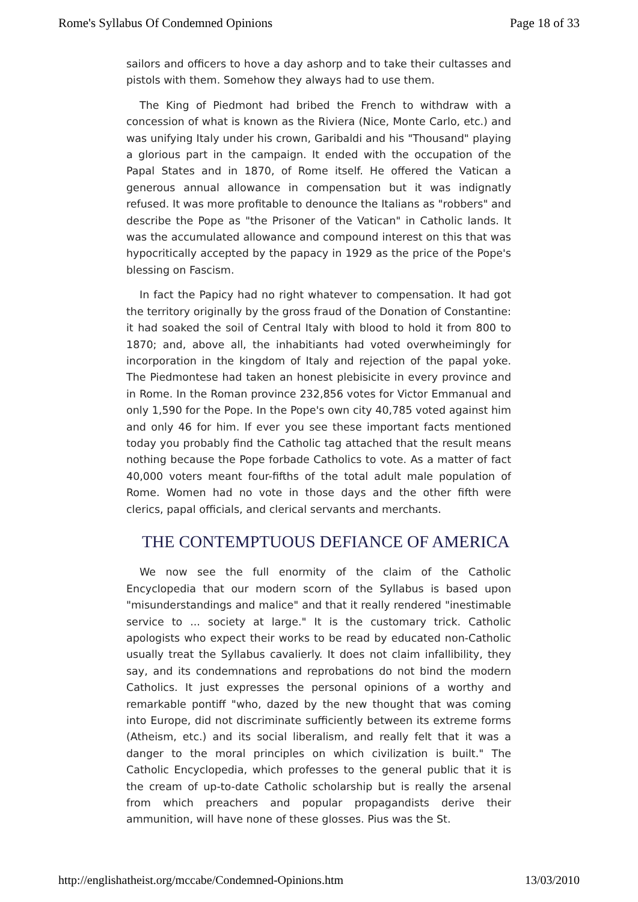Rome's Syllabus Of Condemned Opinions Page 18 of 33
sailors and officers to hove a day ashorp and to take their cultasses and pistols with them. Somehow they always had to use them.
The King of Piedmont had bribed the French to withdraw with a concession of what is known as the Riviera (Nice, Monte Carlo, etc.) and was unifying Italy under his crown, Garibaldi and his "Thousand" playing a glorious part in the campaign. It ended with the occupation of the Papal States and in 1870, of Rome itself. He offered the Vatican a generous annual allowance in compensation but it was indignatly refused. It was more profitable to denounce the Italians as "robbers" and describe the Pope as "the Prisoner of the Vatican" in Catholic lands. It was the accumulated allowance and compound interest on this that was hypocritically accepted by the papacy in 1929 as the price of the Pope's blessing on Fascism.
In fact the Papicy had no right whatever to compensation. It had got the territory originally by the gross fraud of the Donation of Constantine: it had soaked the soil of Central Italy with blood to hold it from 800 to 1870; and, above all, the inhabitiants had voted overwheimingly for incorporation in the kingdom of Italy and rejection of the papal yoke. The Piedmontese had taken an honest plebisicite in every province and in Rome. In the Roman province 232,856 votes for Victor Emmanual and only 1,590 for the Pope. In the Pope's own city 40,785 voted against him and only 46 for him. If ever you see these important facts mentioned today you probably find the Catholic tag attached that the result means nothing because the Pope forbade Catholics to vote. As a matter of fact 40,000 voters meant four-fifths of the total adult male population of Rome. Women had no vote in those days and the other fifth were clerics, papal officials, and clerical servants and merchants.
THE CONTEMPTUOUS DEFIANCE OF AMERICA
We now see the full enormity of the claim of the Catholic Encyclopedia that our modern scorn of the Syllabus is based upon "misunderstandings and malice" and that it really rendered "inestimable service to ... society at large." It is the customary trick. Catholic apologists who expect their works to be read by educated non-Catholic usually treat the Syllabus cavalierly. It does not claim infallibility, they say, and its condemnations and reprobations do not bind the modern Catholics. It just expresses the personal opinions of a worthy and remarkable pontiff "who, dazed by the new thought that was coming into Europe, did not discriminate sufficiently between its extreme forms (Atheism, etc.) and its social liberalism, and really felt that it was a danger to the moral principles on which civilization is built." The Catholic Encyclopedia, which professes to the general public that it is the cream of up-to-date Catholic scholarship but is really the arsenal from which preachers and popular propagandists derive their ammunition, will have none of these glosses. Pius was the St.
http://englishatheist.org/mccabe/Condemned-Opinions.htm 13/03/2010